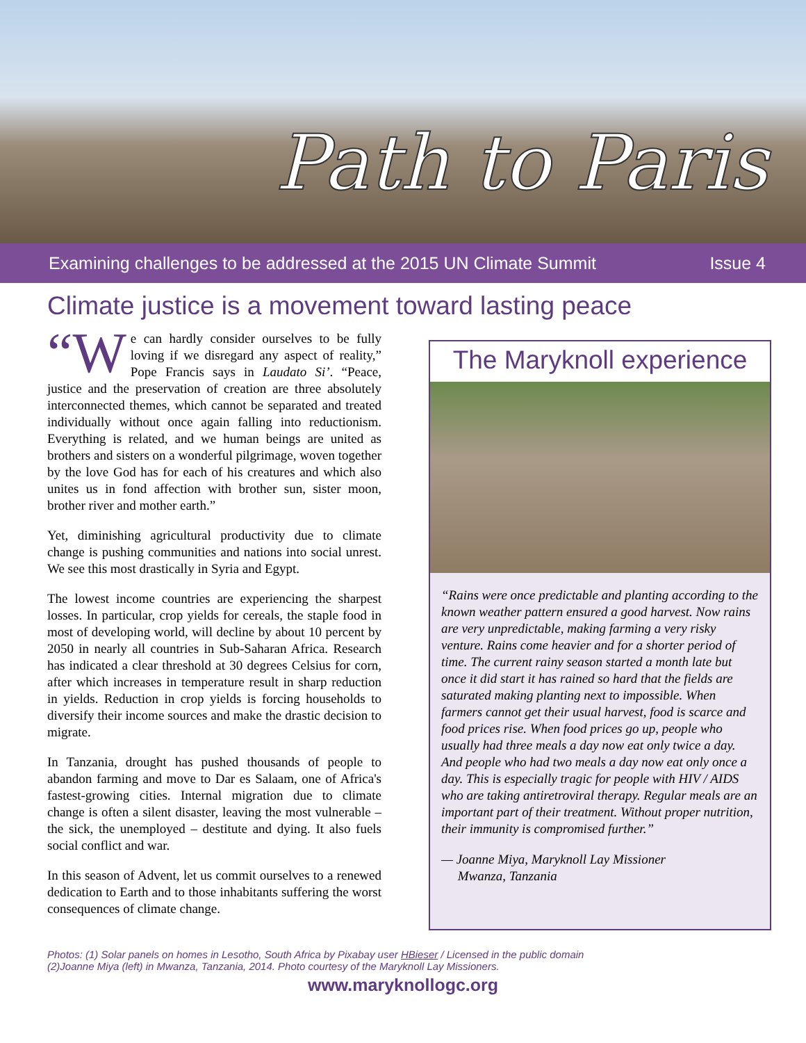Path to Paris
Examining challenges to be addressed at the 2015 UN Climate Summit Issue 4
Climate justice is a movement toward lasting peace
“W e can hardly consider ourselves to be fully loving if we disregard any aspect of reality,” Pope Francis says in Laudato Si’. “Peace, justice and the preservation of creation are three absolutely interconnected themes, which cannot be separated and treated individually without once again falling into reductionism. Everything is related, and we human beings are united as brothers and sisters on a wonderful pilgrimage, woven together by the love God has for each of his creatures and which also unites us in fond affection with brother sun, sister moon, brother river and mother earth.”
Yet, diminishing agricultural productivity due to climate change is pushing communities and nations into social unrest. We see this most drastically in Syria and Egypt.
The lowest income countries are experiencing the sharpest losses. In particular, crop yields for cereals, the staple food in most of developing world, will decline by about 10 percent by 2050 in nearly all countries in Sub-Saharan Africa. Research has indicated a clear threshold at 30 degrees Celsius for corn, after which increases in temperature result in sharp reduction in yields. Reduction in crop yields is forcing households to diversify their income sources and make the drastic decision to migrate.
In Tanzania, drought has pushed thousands of people to abandon farming and move to Dar es Salaam, one of Africa's fastest-growing cities. Internal migration due to climate change is often a silent disaster, leaving the most vulnerable – the sick, the unemployed – destitute and dying. It also fuels social conflict and war.
In this season of Advent, let us commit ourselves to a renewed dedication to Earth and to those inhabitants suffering the worst consequences of climate change.
The Maryknoll experience
“Rains were once predictable and planting according to the known weather pattern ensured a good harvest. Now rains are very unpredictable, making farming a very risky venture. Rains come heavier and for a shorter period of time. The current rainy season started a month late but once it did start it has rained so hard that the fields are saturated making planting next to impossible. When farmers cannot get their usual harvest, food is scarce and food prices rise. When food prices go up, people who usually had three meals a day now eat only twice a day. And people who had two meals a day now eat only once a day. This is especially tragic for people with HIV / AIDS who are taking antiretroviral therapy. Regular meals are an important part of their treatment. Without proper nutrition, their immunity is compromised further.”
— Joanne Miya, Maryknoll Lay Missioner
Mwanza, Tanzania
Photos: (1) Solar panels on homes in Lesotho, South Africa by Pixabay user HBieser / Licensed in the public domain
(2)Joanne Miya (left) in Mwanza, Tanzania, 2014. Photo courtesy of the Maryknoll Lay Missioners.
www.maryknollogc.org